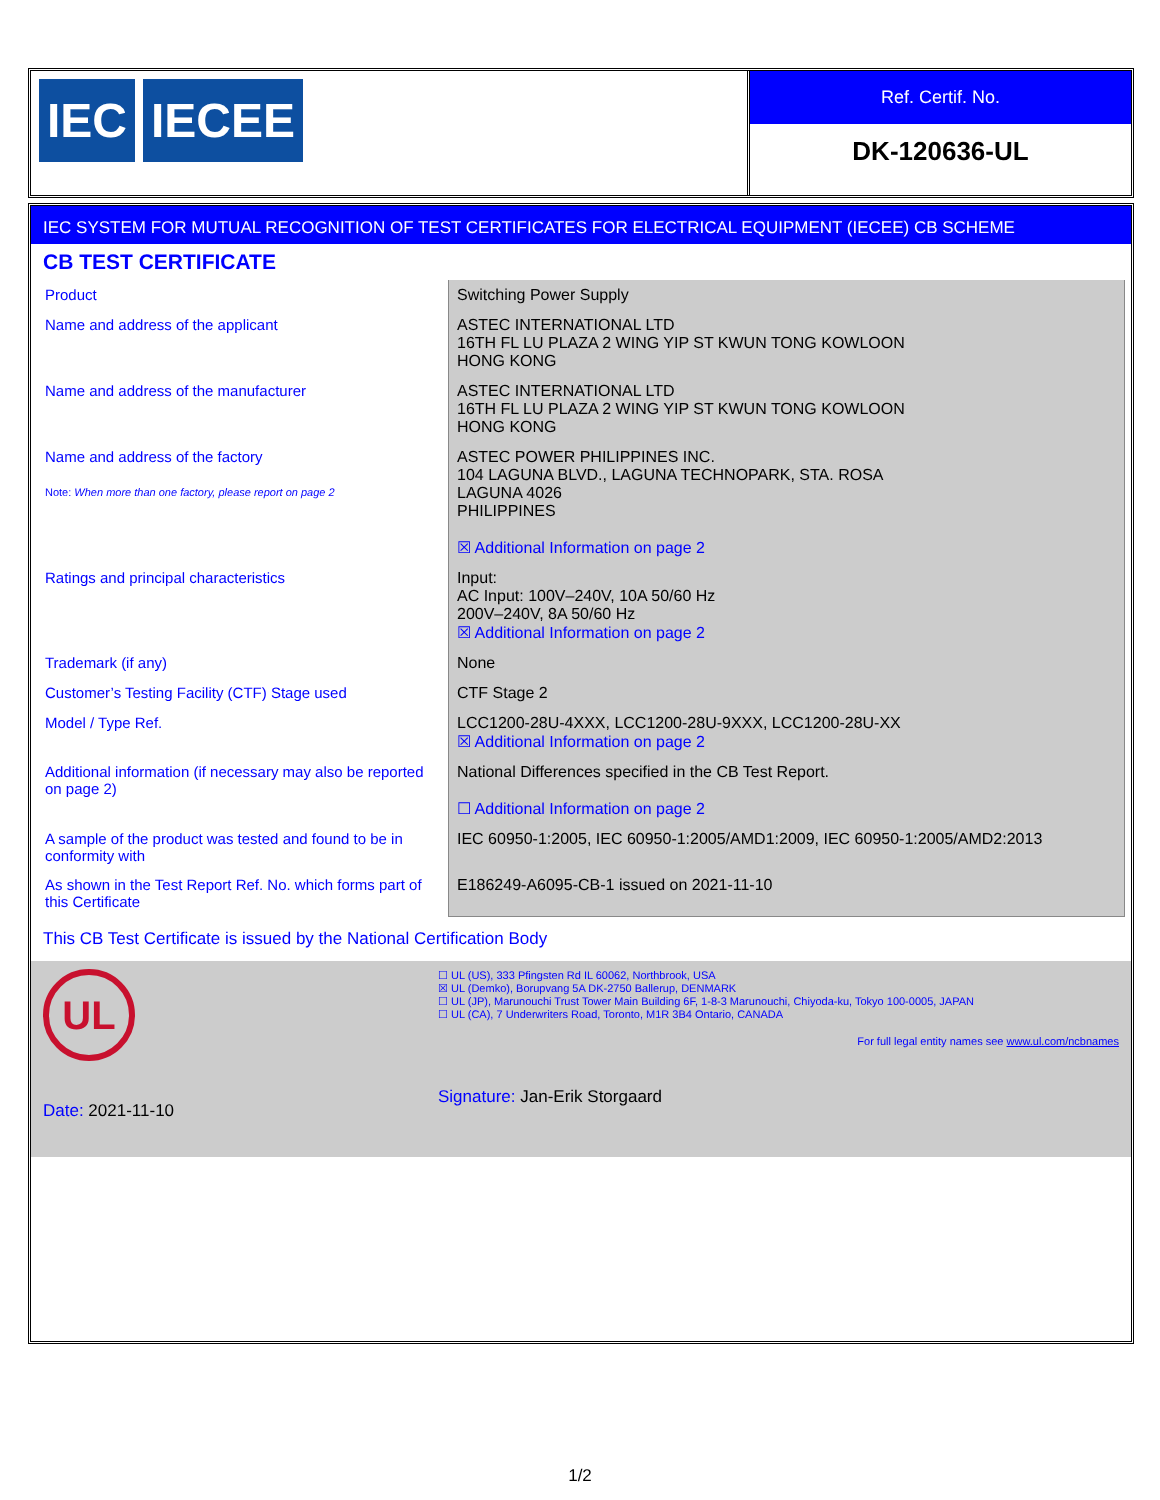IEC IECEE
Ref. Certif. No.
DK-120636-UL
IEC SYSTEM FOR MUTUAL RECOGNITION OF TEST CERTIFICATES FOR ELECTRICAL EQUIPMENT (IECEE) CB SCHEME
CB TEST CERTIFICATE
| Product | Switching Power Supply |
| Name and address of the applicant | ASTEC INTERNATIONAL LTD 16TH FL LU PLAZA 2 WING YIP ST KWUN TONG KOWLOON HONG KONG |
| Name and address of the manufacturer | ASTEC INTERNATIONAL LTD 16TH FL LU PLAZA 2 WING YIP ST KWUN TONG KOWLOON HONG KONG |
| Name and address of the factory Note: When more than one factory, please report on page 2 | ASTEC POWER PHILIPPINES INC. 104 LAGUNA BLVD., LAGUNA TECHNOPARK, STA. ROSA LAGUNA 4026 PHILIPPINES ☒ Additional Information on page 2 |
| Ratings and principal characteristics | Input: AC Input: 100V–240V, 10A 50/60 Hz 200V–240V, 8A 50/60 Hz ☒ Additional Information on page 2 |
| Trademark (if any) | None |
| Customer’s Testing Facility (CTF) Stage used | CTF Stage 2 |
| Model / Type Ref. | LCC1200-28U-4XXX, LCC1200-28U-9XXX, LCC1200-28U-XX ☒ Additional Information on page 2 |
| Additional information (if necessary may also be reported on page 2) | National Differences specified in the CB Test Report. ☐ Additional Information on page 2 |
| A sample of the product was tested and found to be in conformity with | IEC 60950-1:2005, IEC 60950-1:2005/AMD1:2009, IEC 60950-1:2005/AMD2:2013 |
| As shown in the Test Report Ref. No. which forms part of this Certificate | E186249-A6095-CB-1 issued on 2021-11-10 |
This CB Test Certificate is issued by the National Certification Body
UL
Date: 2021-11-10
☐ UL (US), 333 Pfingsten Rd IL 60062, Northbrook, USA
☒ UL (Demko), Borupvang 5A DK-2750 Ballerup, DENMARK
☐ UL (JP), Marunouchi Trust Tower Main Building 6F, 1-8-3 Marunouchi, Chiyoda-ku, Tokyo 100-0005, JAPAN
☐ UL (CA), 7 Underwriters Road, Toronto, M1R 3B4 Ontario, CANADA
For full legal entity names see www.ul.com/ncbnames
Signature: Jan-Erik Storgaard
1/2